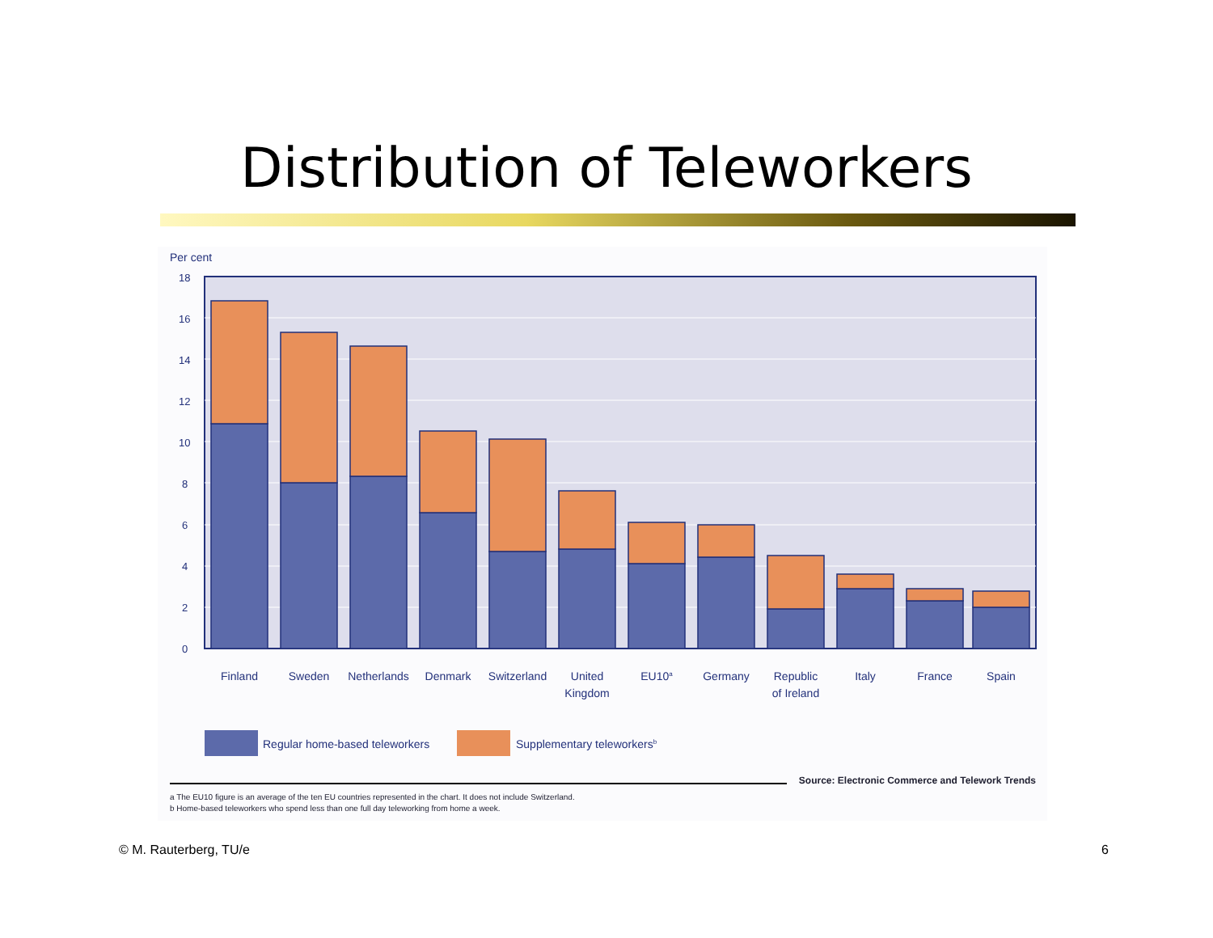Distribution of Teleworkers
Per cent
0
2
4
6
8
10
12
14
16
18
Finland
Sweden
Netherlands
Denmark
Switzerland
United
Kingdom
EU10a
Germany
Republic
of Ireland
Italy
France
Spain
Regular home-based teleworkers
Supplementary teleworkersb
Source: Electronic Commerce and Telework Trends
a The EU10 figure is an average of the ten EU countries represented in the chart. It does not include Switzerland.
b Home-based teleworkers who spend less than one full day teleworking from home a week.
© M. Rauterberg, TU/e 6